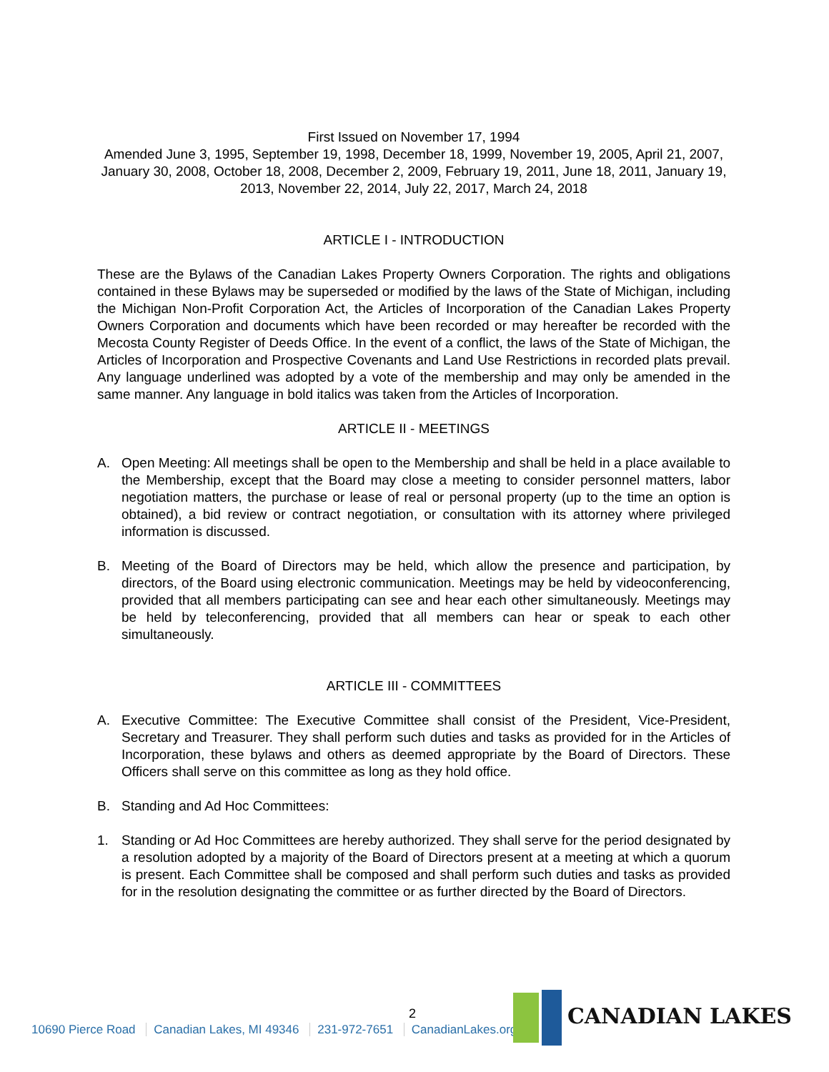First Issued on November 17, 1994
Amended June 3, 1995, September 19, 1998, December 18, 1999, November 19, 2005, April 21, 2007, January 30, 2008, October 18, 2008, December 2, 2009, February 19, 2011, June 18, 2011, January 19, 2013, November 22, 2014, July 22, 2017, March 24, 2018
ARTICLE I - INTRODUCTION
These are the Bylaws of the Canadian Lakes Property Owners Corporation. The rights and obligations contained in these Bylaws may be superseded or modified by the laws of the State of Michigan, including the Michigan Non-Profit Corporation Act, the Articles of Incorporation of the Canadian Lakes Property Owners Corporation and documents which have been recorded or may hereafter be recorded with the Mecosta County Register of Deeds Office. In the event of a conflict, the laws of the State of Michigan, the Articles of Incorporation and Prospective Covenants and Land Use Restrictions in recorded plats prevail. Any language underlined was adopted by a vote of the membership and may only be amended in the same manner. Any language in bold italics was taken from the Articles of Incorporation.
ARTICLE II - MEETINGS
A. Open Meeting: All meetings shall be open to the Membership and shall be held in a place available to the Membership, except that the Board may close a meeting to consider personnel matters, labor negotiation matters, the purchase or lease of real or personal property (up to the time an option is obtained), a bid review or contract negotiation, or consultation with its attorney where privileged information is discussed.
B. Meeting of the Board of Directors may be held, which allow the presence and participation, by directors, of the Board using electronic communication. Meetings may be held by videoconferencing, provided that all members participating can see and hear each other simultaneously. Meetings may be held by teleconferencing, provided that all members can hear or speak to each other simultaneously.
ARTICLE III - COMMITTEES
A. Executive Committee: The Executive Committee shall consist of the President, Vice-President, Secretary and Treasurer. They shall perform such duties and tasks as provided for in the Articles of Incorporation, these bylaws and others as deemed appropriate by the Board of Directors. These Officers shall serve on this committee as long as they hold office.
B. Standing and Ad Hoc Committees:
1. Standing or Ad Hoc Committees are hereby authorized. They shall serve for the period designated by a resolution adopted by a majority of the Board of Directors present at a meeting at which a quorum is present. Each Committee shall be composed and shall perform such duties and tasks as provided for in the resolution designating the committee or as further directed by the Board of Directors.
2
10690 Pierce Road Canadian Lakes, MI 49346 231-972-7651 CanadianLakes.org
CANADIAN LAKES